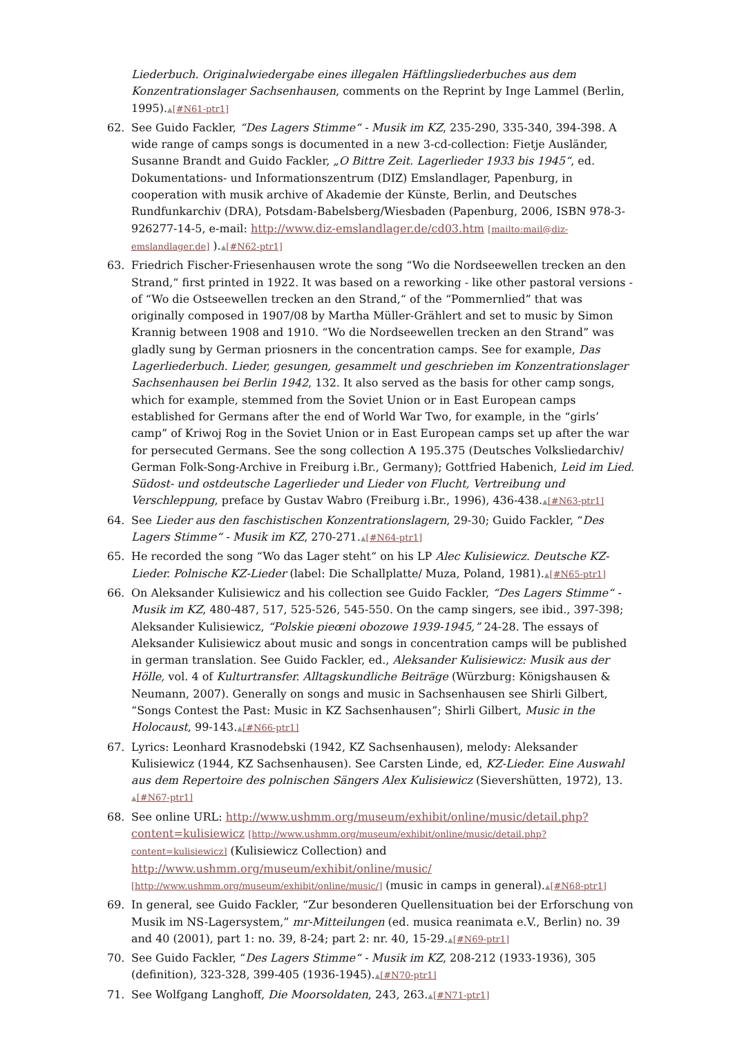Liederbuch. Originalwiedergabe eines illegalen Häftlingsliederbuches aus dem Konzentrationslager Sachsenhausen, comments on the Reprint by Inge Lammel (Berlin, 1995).▲[#N61-ptr1]
62. See Guido Fackler, “Des Lagers Stimme“ - Musik im KZ, 235-290, 335-340, 394-398. A wide range of camps songs is documented in a new 3-cd-collection: Fietje Ausländer, Susanne Brandt and Guido Fackler, „O Bittre Zeit. Lagerlieder 1933 bis 1945“, ed. Dokumentations- und Informationszentrum (DIZ) Emslandlager, Papenburg, in cooperation with musik archive of Akademie der Künste, Berlin, and Deutsches Rundfunkarchiv (DRA), Potsdam-Babelsberg/Wiesbaden (Papenburg, 2006, ISBN 978-3-926277-14-5, e-mail: http://www.diz-emslandlager.de/cd03.htm [mailto:mail@diz-emslandlager.de] ).▲[#N62-ptr1]
63. Friedrich Fischer-Friesenhausen wrote the song “Wo die Nordseewellen trecken an den Strand,“ first printed in 1922. It was based on a reworking - like other pastoral versions - of “Wo die Ostseewellen trecken an den Strand,“ of the “Pommernlied” that was originally composed in 1907/08 by Martha Müller-Grählert and set to music by Simon Krannig between 1908 and 1910. “Wo die Nordseewellen trecken an den Strand” was gladly sung by German priosners in the concentration camps. See for example, Das Lagerliederbuch. Lieder, gesungen, gesammelt und geschrieben im Konzentrationslager Sachsenhausen bei Berlin 1942, 132. It also served as the basis for other camp songs, which for example, stemmed from the Soviet Union or in East European camps established for Germans after the end of World War Two, for example, in the “girls’ camp” of Kriwoj Rog in the Soviet Union or in East European camps set up after the war for persecuted Germans. See the song collection A 195.375 (Deutsches Volksliedarchiv/ German Folk-Song-Archive in Freiburg i.Br., Germany); Gottfried Habenich, Leid im Lied. Südost- und ostdeutsche Lagerlieder und Lieder von Flucht, Vertreibung und Verschleppung, preface by Gustav Wabro (Freiburg i.Br., 1996), 436-438.▲[#N63-ptr1]
64. See Lieder aus den faschistischen Konzentrationslagern, 29-30; Guido Fackler, “Des Lagers Stimme“ - Musik im KZ, 270-271.▲[#N64-ptr1]
65. He recorded the song “Wo das Lager steht“ on his LP Alec Kulisiewicz. Deutsche KZ-Lieder. Polnische KZ-Lieder (label: Die Schallplatte/ Muza, Poland, 1981).▲[#N65-ptr1]
66. On Aleksander Kulisiewicz and his collection see Guido Fackler, “Des Lagers Stimme“ - Musik im KZ, 480-487, 517, 525-526, 545-550. On the camp singers, see ibid., 397-398; Aleksander Kulisiewicz, “Polskie pieœni obozowe 1939-1945,” 24-28. The essays of Aleksander Kulisiewicz about music and songs in concentration camps will be published in german translation. See Guido Fackler, ed., Aleksander Kulisiewicz: Musik aus der Hölle, vol. 4 of Kulturtransfer. Alltagskundliche Beiträge (Würzburg: Königshausen & Neumann, 2007). Generally on songs and music in Sachsenhausen see Shirli Gilbert, “Songs Contest the Past: Music in KZ Sachsenhausen”; Shirli Gilbert, Music in the Holocaust, 99-143.▲[#N66-ptr1]
67. Lyrics: Leonhard Krasnodebski (1942, KZ Sachsenhausen), melody: Aleksander Kulisiewicz (1944, KZ Sachsenhausen). See Carsten Linde, ed, KZ-Lieder. Eine Auswahl aus dem Repertoire des polnischen Sängers Alex Kulisiewicz (Sievershütten, 1972), 13. ▲[#N67-ptr1]
68. See online URL: http://www.ushmm.org/museum/exhibit/online/music/detail.php?content=kulisiewicz [http://www.ushmm.org/museum/exhibit/online/music/detail.php?content=kulisiewicz] (Kulisiewicz Collection) and http://www.ushmm.org/museum/exhibit/online/music/ [http://www.ushmm.org/museum/exhibit/online/music/] (music in camps in general).▲[#N68-ptr1]
69. In general, see Guido Fackler, “Zur besonderen Quellensituation bei der Erforschung von Musik im NS-Lagersystem,” mr-Mitteilungen (ed. musica reanimata e.V., Berlin) no. 39 and 40 (2001), part 1: no. 39, 8-24; part 2: nr. 40, 15-29.▲[#N69-ptr1]
70. See Guido Fackler, “Des Lagers Stimme“ - Musik im KZ, 208-212 (1933-1936), 305 (definition), 323-328, 399-405 (1936-1945).▲[#N70-ptr1]
71. See Wolfgang Langhoff, Die Moorsoldaten, 243, 263.▲[#N71-ptr1]